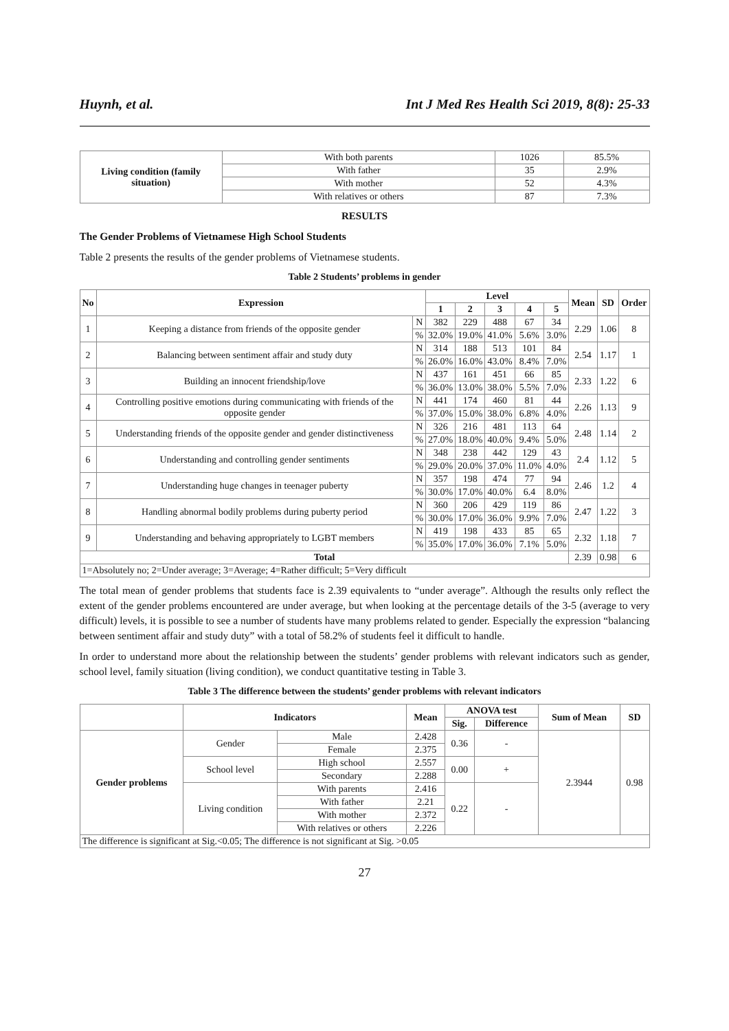Huynh, et al. Int J Med Res Health Sci 2019, 8(8): 25-33
| Living condition (family situation) | With both parents | 1026 | 85.5% |
| | With father | 35 | 2.9% |
| | With mother | 52 | 4.3% |
| | With relatives or others | 87 | 7.3% |
RESULTS
The Gender Problems of Vietnamese High School Students
Table 2 presents the results of the gender problems of Vietnamese students.
Table 2 Students’ problems in gender
| No | Expression | | Level | | | | | Mean | SD | Order |
| --- | --- | --- | --- | --- | --- | --- | --- | --- | --- | --- |
| | | | 1 | 2 | 3 | 4 | 5 | | | |
| 1 | Keeping a distance from friends of the opposite gender | N | 382 | 229 | 488 | 67 | 34 | 2.29 | 1.06 | 8 |
| | | % | 32.0% | 19.0% | 41.0% | 5.6% | 3.0% | | | |
| 2 | Balancing between sentiment affair and study duty | N | 314 | 188 | 513 | 101 | 84 | 2.54 | 1.17 | 1 |
| | | % | 26.0% | 16.0% | 43.0% | 8.4% | 7.0% | | | |
| 3 | Building an innocent friendship/love | N | 437 | 161 | 451 | 66 | 85 | 2.33 | 1.22 | 6 |
| | | % | 36.0% | 13.0% | 38.0% | 5.5% | 7.0% | | | |
| 4 | Controlling positive emotions during communicating with friends of the opposite gender | N | 441 | 174 | 460 | 81 | 44 | 2.26 | 1.13 | 9 |
| | | % | 37.0% | 15.0% | 38.0% | 6.8% | 4.0% | | | |
| 5 | Understanding friends of the opposite gender and gender distinctiveness | N | 326 | 216 | 481 | 113 | 64 | 2.48 | 1.14 | 2 |
| | | % | 27.0% | 18.0% | 40.0% | 9.4% | 5.0% | | | |
| 6 | Understanding and controlling gender sentiments | N | 348 | 238 | 442 | 129 | 43 | 2.4 | 1.12 | 5 |
| | | % | 29.0% | 20.0% | 37.0% | 11.0% | 4.0% | | | |
| 7 | Understanding huge changes in teenager puberty | N | 357 | 198 | 474 | 77 | 94 | 2.46 | 1.2 | 4 |
| | | % | 30.0% | 17.0% | 40.0% | 6.4 | 8.0% | | | |
| 8 | Handling abnormal bodily problems during puberty period | N | 360 | 206 | 429 | 119 | 86 | 2.47 | 1.22 | 3 |
| | | % | 30.0% | 17.0% | 36.0% | 9.9% | 7.0% | | | |
| 9 | Understanding and behaving appropriately to LGBT members | N | 419 | 198 | 433 | 85 | 65 | 2.32 | 1.18 | 7 |
| | | % | 35.0% | 17.0% | 36.0% | 7.1% | 5.0% | | | |
| Total | | | | | | | | 2.39 | 0.98 | 6 |
| 1=Absolutely no; 2=Under average; 3=Average; 4=Rather difficult; 5=Very difficult | | | | | | | | | | |
The total mean of gender problems that students face is 2.39 equivalents to “under average”. Although the results only reflect the extent of the gender problems encountered are under average, but when looking at the percentage details of the 3-5 (average to very difficult) levels, it is possible to see a number of students have many problems related to gender. Especially the expression “balancing between sentiment affair and study duty” with a total of 58.2% of students feel it difficult to handle.
In order to understand more about the relationship between the students’ gender problems with relevant indicators such as gender, school level, family situation (living condition), we conduct quantitative testing in Table 3.
Table 3 The difference between the students’ gender problems with relevant indicators
| | Indicators | | Mean | ANOVA test | | Sum of Mean | SD |
| --- | --- | --- | --- | --- | --- | --- | --- |
| | | | | Sig. | Difference | | |
| Gender problems | Gender | Male | 2.428 | 0.36 | - | 2.3944 | 0.98 |
| | | Female | 2.375 | | | | |
| | School level | High school | 2.557 | 0.00 | + | | |
| | | Secondary | 2.288 | | | | |
| | Living condition | With parents | 2.416 | 0.22 | - | | |
| | | With father | 2.21 | | | | |
| | | With mother | 2.372 | | | | |
| | | With relatives or others | 2.226 | | | | |
| The difference is significant at Sig.<0.05; The difference is not significant at Sig. >0.05 | | | | | | | |
27